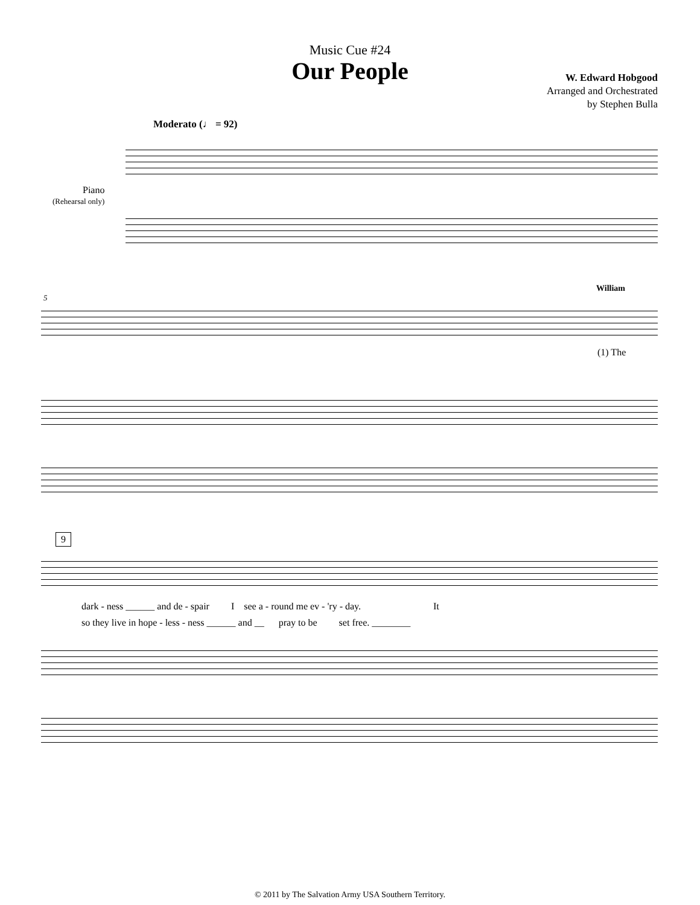Music Cue #24
Our People
W. Edward Hobgood
Arranged and Orchestrated
by Stephen Bulla
Moderato (♩ = 92)
Piano
(Rehearsal only)
5
William
(1) The
9
dark - ness ______ and de - spair I see a - round me ev - 'ry - day. It
so they live in hope - less - ness ______ and __ pray to be set free. ________
© 2011 by The Salvation Army USA Southern Territory.